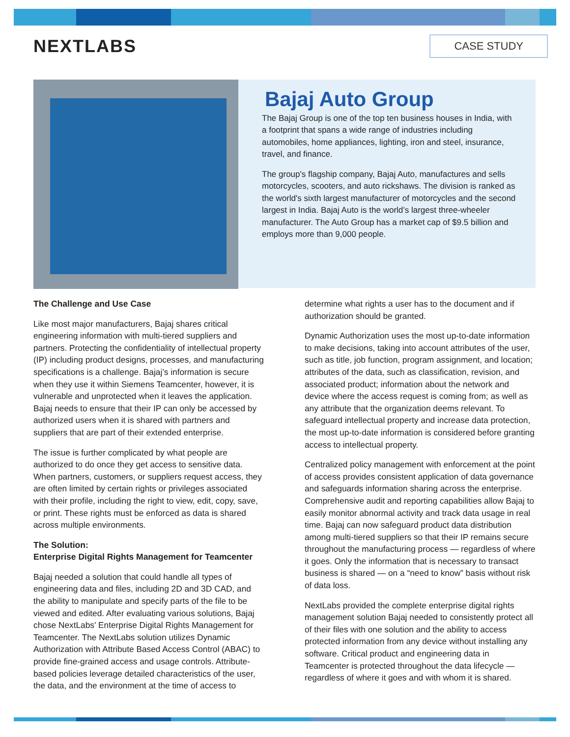NEXTLABS
CASE STUDY
Bajaj Auto Group
The Bajaj Group is one of the top ten business houses in India, with a footprint that spans a wide range of industries including automobiles, home appliances, lighting, iron and steel, insurance, travel, and finance.
The group's flagship company, Bajaj Auto, manufactures and sells motorcycles, scooters, and auto rickshaws. The division is ranked as the world's sixth largest manufacturer of motorcycles and the second largest in India. Bajaj Auto is the world’s largest three-wheeler manufacturer. The Auto Group has a market cap of $9.5 billion and employs more than 9,000 people.
The Challenge and Use Case
Like most major manufacturers, Bajaj shares critical engineering information with multi-tiered suppliers and partners. Protecting the confidentiality of intellectual property (IP) including product designs, processes, and manufacturing specifications is a challenge. Bajaj’s information is secure when they use it within Siemens Teamcenter, however, it is vulnerable and unprotected when it leaves the application. Bajaj needs to ensure that their IP can only be accessed by authorized users when it is shared with partners and suppliers that are part of their extended enterprise.
The issue is further complicated by what people are authorized to do once they get access to sensitive data. When partners, customers, or suppliers request access, they are often limited by certain rights or privileges associated with their profile, including the right to view, edit, copy, save, or print. These rights must be enforced as data is shared across multiple environments.
The Solution:
Enterprise Digital Rights Management for Teamcenter
Bajaj needed a solution that could handle all types of engineering data and files, including 2D and 3D CAD, and the ability to manipulate and specify parts of the file to be viewed and edited. After evaluating various solutions, Bajaj chose NextLabs' Enterprise Digital Rights Management for Teamcenter. The NextLabs solution utilizes Dynamic Authorization with Attribute Based Access Control (ABAC) to provide fine-grained access and usage controls. Attribute-based policies leverage detailed characteristics of the user, the data, and the environment at the time of access to determine what rights a user has to the document and if authorization should be granted.
Dynamic Authorization uses the most up-to-date information to make decisions, taking into account attributes of the user, such as title, job function, program assignment, and location; attributes of the data, such as classification, revision, and associated product; information about the network and device where the access request is coming from; as well as any attribute that the organization deems relevant. To safeguard intellectual property and increase data protection, the most up-to-date information is considered before granting access to intellectual property.
Centralized policy management with enforcement at the point of access provides consistent application of data governance and safeguards information sharing across the enterprise. Comprehensive audit and reporting capabilities allow Bajaj to easily monitor abnormal activity and track data usage in real time. Bajaj can now safeguard product data distribution among multi-tiered suppliers so that their IP remains secure throughout the manufacturing process — regardless of where it goes. Only the information that is necessary to transact business is shared — on a “need to know” basis without risk of data loss.
NextLabs provided the complete enterprise digital rights management solution Bajaj needed to consistently protect all of their files with one solution and the ability to access protected information from any device without installing any software. Critical product and engineering data in Teamcenter is protected throughout the data lifecycle — regardless of where it goes and with whom it is shared.